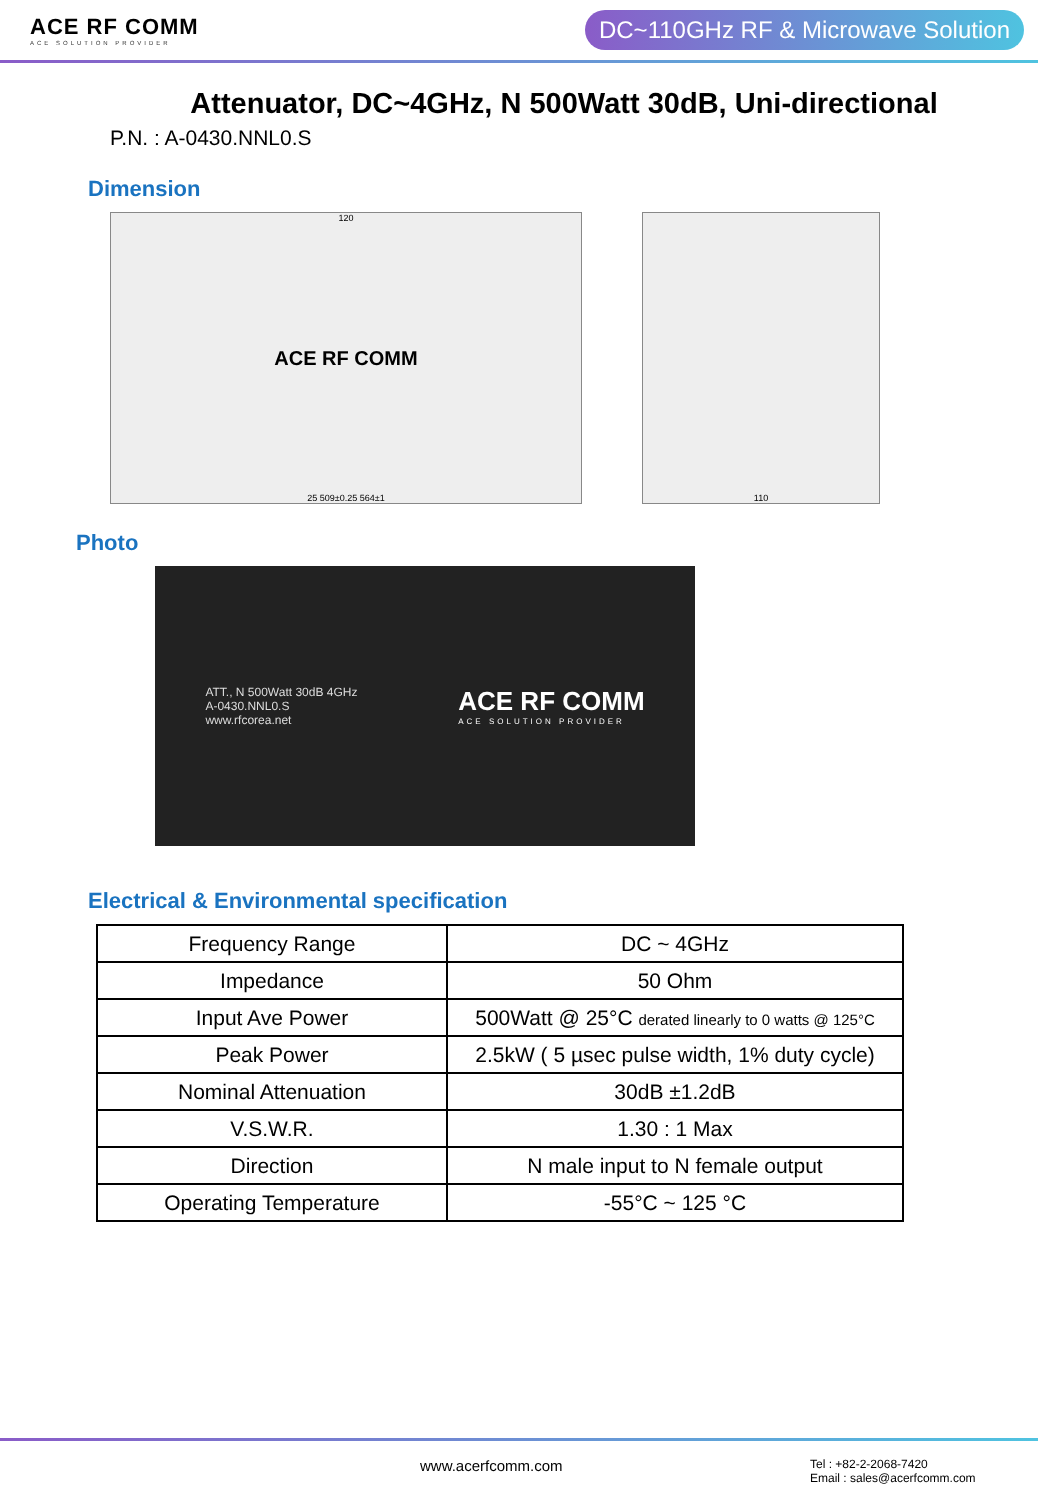ACE RF COMM
ACE SOLUTION PROVIDER
DC~110GHz RF & Microwave Solution
Attenuator, DC~4GHz, N 500Watt 30dB, Uni-directional
P.N. : A-0430.NNL0.S
Dimension
120
ACE RF COMM
25 509±0.25 564±1
110
Photo
ATT., N 500Watt 30dB 4GHz
A-0430.NNL0.S
www.rfcorea.net
ACE RF COMM
ACE SOLUTION PROVIDER
Electrical & Environmental specification
| Frequency Range | DC ~ 4GHz |
| Impedance | 50 Ohm |
| Input Ave Power | 500Watt @ 25°C derated linearly to 0 watts @ 125°C |
| Peak Power | 2.5kW ( 5 µsec pulse width, 1% duty cycle) |
| Nominal Attenuation | 30dB ±1.2dB |
| V.S.W.R. | 1.30 : 1 Max |
| Direction | N male input to N female output |
| Operating Temperature | -55°C ~ 125 °C |
www.acerfcomm.com
Tel : +82-2-2068-7420
Email : sales@acerfcomm.com